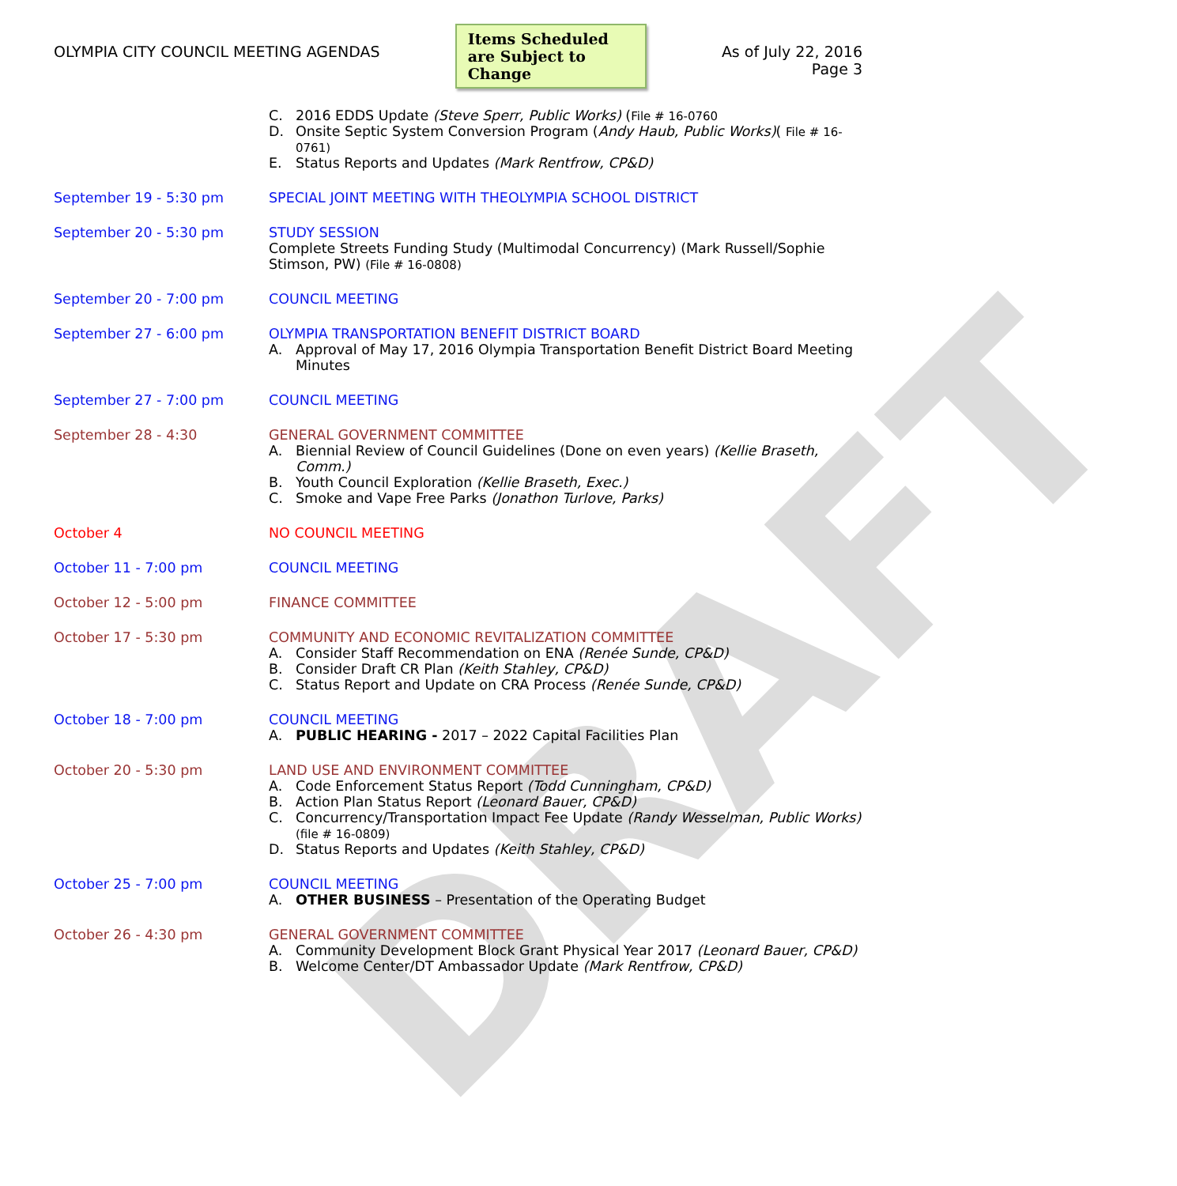DRAFT
OLYMPIA CITY COUNCIL MEETING AGENDAS
Items Scheduled are Subject to Change
As of July 22, 2016
Page 3
C. 2016 EDDS Update (Steve Sperr, Public Works) (File # 16-0760
D. Onsite Septic System Conversion Program (Andy Haub, Public Works)( File # 16-0761)
E. Status Reports and Updates (Mark Rentfrow, CP&D)
September 19 - 5:30 pm SPECIAL JOINT MEETING WITH THEOLYMPIA SCHOOL DISTRICT
September 20 - 5:30 pm STUDY SESSION
Complete Streets Funding Study (Multimodal Concurrency) (Mark Russell/Sophie Stimson, PW) (File # 16-0808)
September 20 - 7:00 pm COUNCIL MEETING
September 27 - 6:00 pm OLYMPIA TRANSPORTATION BENEFIT DISTRICT BOARD
A. Approval of May 17, 2016 Olympia Transportation Benefit District Board Meeting Minutes
September 27 - 7:00 pm COUNCIL MEETING
September 28 - 4:30 GENERAL GOVERNMENT COMMITTEE
A. Biennial Review of Council Guidelines (Done on even years) (Kellie Braseth, Comm.)
B. Youth Council Exploration (Kellie Braseth, Exec.)
C. Smoke and Vape Free Parks (Jonathon Turlove, Parks)
October 4 NO COUNCIL MEETING
October 11 - 7:00 pm COUNCIL MEETING
October 12 - 5:00 pm FINANCE COMMITTEE
October 17 - 5:30 pm COMMUNITY AND ECONOMIC REVITALIZATION COMMITTEE
A. Consider Staff Recommendation on ENA (Renée Sunde, CP&D)
B. Consider Draft CR Plan (Keith Stahley, CP&D)
C. Status Report and Update on CRA Process (Renée Sunde, CP&D)
October 18 - 7:00 pm COUNCIL MEETING
A. PUBLIC HEARING - 2017 – 2022 Capital Facilities Plan
October 20 - 5:30 pm LAND USE AND ENVIRONMENT COMMITTEE
A. Code Enforcement Status Report (Todd Cunningham, CP&D)
B. Action Plan Status Report (Leonard Bauer, CP&D)
C. Concurrency/Transportation Impact Fee Update (Randy Wesselman, Public Works)(file # 16-0809)
D. Status Reports and Updates (Keith Stahley, CP&D)
October 25 - 7:00 pm COUNCIL MEETING
A. OTHER BUSINESS – Presentation of the Operating Budget
October 26 - 4:30 pm GENERAL GOVERNMENT COMMITTEE
A. Community Development Block Grant Physical Year 2017 (Leonard Bauer, CP&D)
B. Welcome Center/DT Ambassador Update (Mark Rentfrow, CP&D)